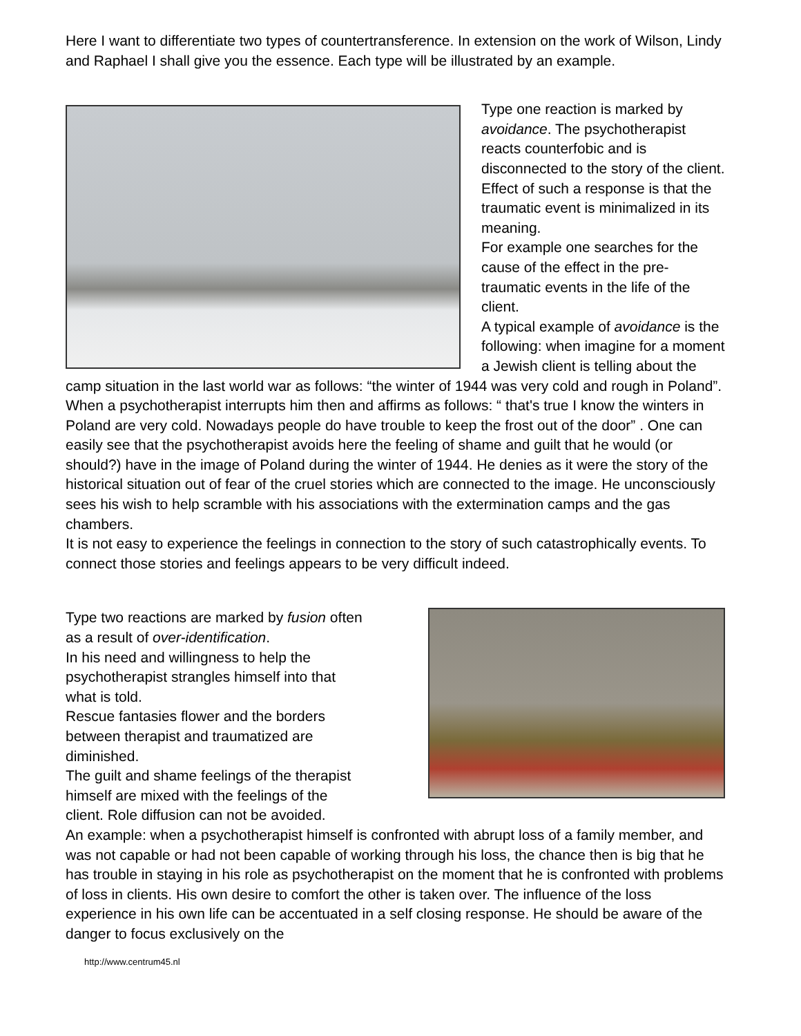Here I want to differentiate two types of countertransference. In extension on the work of Wilson, Lindy and Raphael I shall give you the essence. Each type will be illustrated by an example.
Type one reaction is marked by avoidance. The psychotherapist reacts counterfobic and is disconnected to the story of the client.
Effect of such a response is that the traumatic event is minimalized in its meaning.
For example one searches for the cause of the effect in the pre-traumatic events in the life of the client.
A typical example of avoidance is the following: when imagine for a moment a Jewish client is telling about the camp situation in the last world war as follows: “the winter of 1944 was very cold and rough in Poland”. When a psychotherapist interrupts him then and affirms as follows: “ that's true I know the winters in Poland are very cold. Nowadays people do have trouble to keep the frost out of the door” . One can easily see that the psychotherapist avoids here the feeling of shame and guilt that he would (or should?) have in the image of Poland during the winter of 1944. He denies as it were the story of the historical situation out of fear of the cruel stories which are connected to the image. He unconsciously sees his wish to help scramble with his associations with the extermination camps and the gas chambers.
It is not easy to experience the feelings in connection to the story of such catastrophically events. To connect those stories and feelings appears to be very difficult indeed.
Type two reactions are marked by fusion often
as a result of over-identification.
In his need and willingness to help the
psychotherapist strangles himself into that
what is told.
Rescue fantasies flower and the borders
between therapist and traumatized are
diminished.
The guilt and shame feelings of the therapist
himself are mixed with the feelings of the
client. Role diffusion can not be avoided.
An example: when a psychotherapist himself is confronted with abrupt loss of a family member, and was not capable or had not been capable of working through his loss, the chance then is big that he has trouble in staying in his role as psychotherapist on the moment that he is confronted with problems of loss in clients. His own desire to comfort the other is taken over. The influence of the loss experience in his own life can be accentuated in a self closing response. He should be aware of the danger to focus exclusively on the
http://www.centrum45.nl